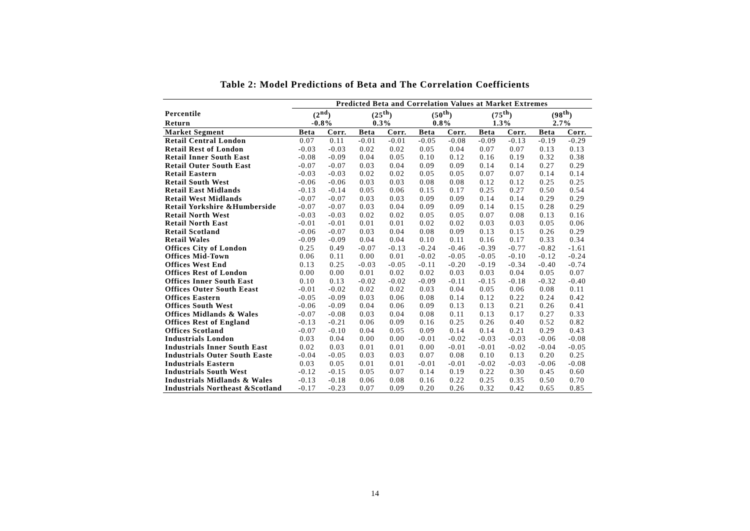Table 2: Model Predictions of Beta and The Correlation Coefficients
| | Predicted Beta and Correlation Values at Market Extremes | | | | | | | | | |
| --- | --- | --- | --- | --- | --- | --- | --- | --- | --- | --- |
| Percentile | (2<sup>nd</sup>) | | (25<sup>th</sup>) | | (50<sup>th</sup>) | | (75<sup>th</sup>) | | (98<sup>th</sup>) | |
| Return | -0.8% | | 0.3% | | 0.8% | | 1.3% | | 2.7% | |
| Market Segment | Beta | Corr. | Beta | Corr. | Beta | Corr. | Beta | Corr. | Beta | Corr. |
| Retail Central London | 0.07 | 0.11 | -0.01 | -0.01 | -0.05 | -0.08 | -0.09 | -0.13 | -0.19 | -0.29 |
| Retail Rest of London | -0.03 | -0.03 | 0.02 | 0.02 | 0.05 | 0.04 | 0.07 | 0.07 | 0.13 | 0.13 |
| Retail Inner South East | -0.08 | -0.09 | 0.04 | 0.05 | 0.10 | 0.12 | 0.16 | 0.19 | 0.32 | 0.38 |
| Retail Outer South East | -0.07 | -0.07 | 0.03 | 0.04 | 0.09 | 0.09 | 0.14 | 0.14 | 0.27 | 0.29 |
| Retail Eastern | -0.03 | -0.03 | 0.02 | 0.02 | 0.05 | 0.05 | 0.07 | 0.07 | 0.14 | 0.14 |
| Retail South West | -0.06 | -0.06 | 0.03 | 0.03 | 0.08 | 0.08 | 0.12 | 0.12 | 0.25 | 0.25 |
| Retail East Midlands | -0.13 | -0.14 | 0.05 | 0.06 | 0.15 | 0.17 | 0.25 | 0.27 | 0.50 | 0.54 |
| Retail West Midlands | -0.07 | -0.07 | 0.03 | 0.03 | 0.09 | 0.09 | 0.14 | 0.14 | 0.29 | 0.29 |
| Retail Yorkshire &Humberside | -0.07 | -0.07 | 0.03 | 0.04 | 0.09 | 0.09 | 0.14 | 0.15 | 0.28 | 0.29 |
| Retail North West | -0.03 | -0.03 | 0.02 | 0.02 | 0.05 | 0.05 | 0.07 | 0.08 | 0.13 | 0.16 |
| Retail North East | -0.01 | -0.01 | 0.01 | 0.01 | 0.02 | 0.02 | 0.03 | 0.03 | 0.05 | 0.06 |
| Retail Scotland | -0.06 | -0.07 | 0.03 | 0.04 | 0.08 | 0.09 | 0.13 | 0.15 | 0.26 | 0.29 |
| Retail Wales | -0.09 | -0.09 | 0.04 | 0.04 | 0.10 | 0.11 | 0.16 | 0.17 | 0.33 | 0.34 |
| Offices City of London | 0.25 | 0.49 | -0.07 | -0.13 | -0.24 | -0.46 | -0.39 | -0.77 | -0.82 | -1.61 |
| Offices Mid-Town | 0.06 | 0.11 | 0.00 | 0.01 | -0.02 | -0.05 | -0.05 | -0.10 | -0.12 | -0.24 |
| Offices West End | 0.13 | 0.25 | -0.03 | -0.05 | -0.11 | -0.20 | -0.19 | -0.34 | -0.40 | -0.74 |
| Offices Rest of London | 0.00 | 0.00 | 0.01 | 0.02 | 0.02 | 0.03 | 0.03 | 0.04 | 0.05 | 0.07 |
| Offices Inner South East | 0.10 | 0.13 | -0.02 | -0.02 | -0.09 | -0.11 | -0.15 | -0.18 | -0.32 | -0.40 |
| Offices Outer South Eeast | -0.01 | -0.02 | 0.02 | 0.02 | 0.03 | 0.04 | 0.05 | 0.06 | 0.08 | 0.11 |
| Offices Eastern | -0.05 | -0.09 | 0.03 | 0.06 | 0.08 | 0.14 | 0.12 | 0.22 | 0.24 | 0.42 |
| Offices South West | -0.06 | -0.09 | 0.04 | 0.06 | 0.09 | 0.13 | 0.13 | 0.21 | 0.26 | 0.41 |
| Offices Midlands & Wales | -0.07 | -0.08 | 0.03 | 0.04 | 0.08 | 0.11 | 0.13 | 0.17 | 0.27 | 0.33 |
| Offices Rest of England | -0.13 | -0.21 | 0.06 | 0.09 | 0.16 | 0.25 | 0.26 | 0.40 | 0.52 | 0.82 |
| Offices Scotland | -0.07 | -0.10 | 0.04 | 0.05 | 0.09 | 0.14 | 0.14 | 0.21 | 0.29 | 0.43 |
| Industrials London | 0.03 | 0.04 | 0.00 | 0.00 | -0.01 | -0.02 | -0.03 | -0.03 | -0.06 | -0.08 |
| Industrials Inner South East | 0.02 | 0.03 | 0.01 | 0.01 | 0.00 | -0.01 | -0.01 | -0.02 | -0.04 | -0.05 |
| Industrials Outer South Easte | -0.04 | -0.05 | 0.03 | 0.03 | 0.07 | 0.08 | 0.10 | 0.13 | 0.20 | 0.25 |
| Industrials Eastern | 0.03 | 0.05 | 0.01 | 0.01 | -0.01 | -0.01 | -0.02 | -0.03 | -0.06 | -0.08 |
| Industrials South West | -0.12 | -0.15 | 0.05 | 0.07 | 0.14 | 0.19 | 0.22 | 0.30 | 0.45 | 0.60 |
| Industrials Midlands & Wales | -0.13 | -0.18 | 0.06 | 0.08 | 0.16 | 0.22 | 0.25 | 0.35 | 0.50 | 0.70 |
| Industrials Northeast &Scotland | -0.17 | -0.23 | 0.07 | 0.09 | 0.20 | 0.26 | 0.32 | 0.42 | 0.65 | 0.85 |
14